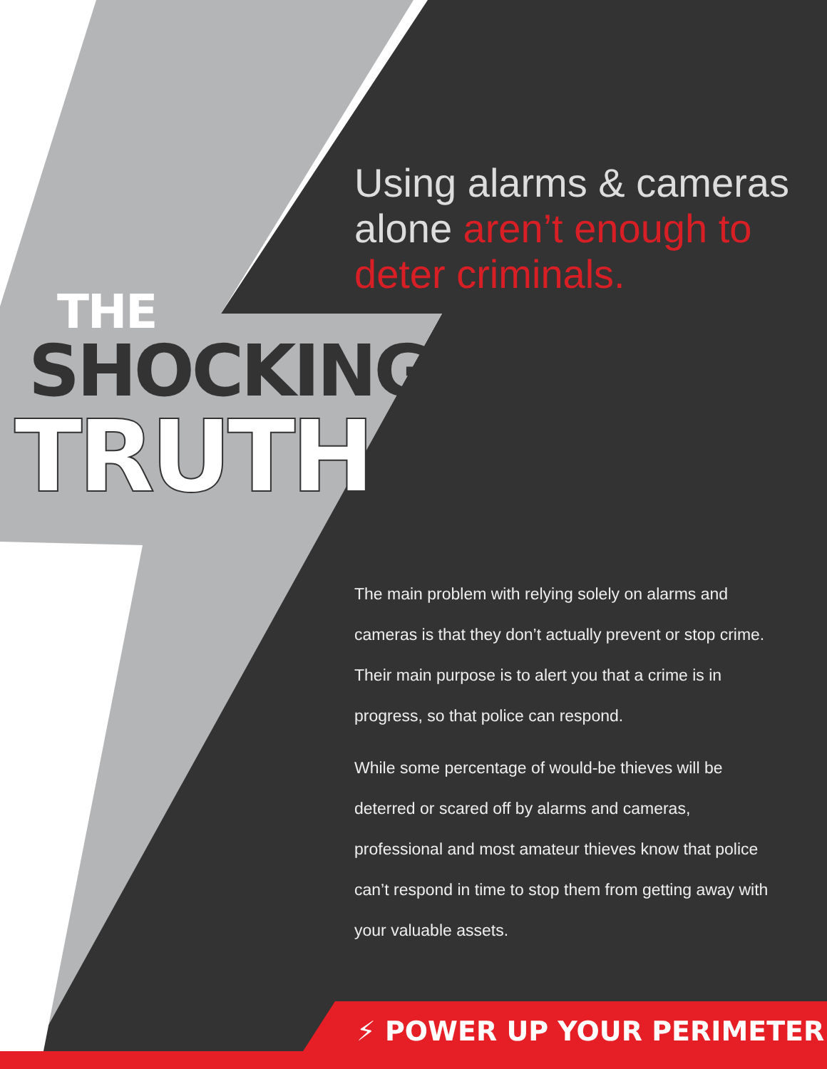Using alarms & cameras alone aren’t enough to deter criminals.
THE
SHOCKING
TRUTH
The main problem with relying solely on alarms and cameras is that they don’t actually prevent or stop crime. Their main purpose is to alert you that a crime is in progress, so that police can respond.
While some percentage of would-be thieves will be deterred or scared off by alarms and cameras, professional and most amateur thieves know that police can’t respond in time to stop them from getting away with your valuable assets.
⚡ POWER UP YOUR PERIMETER